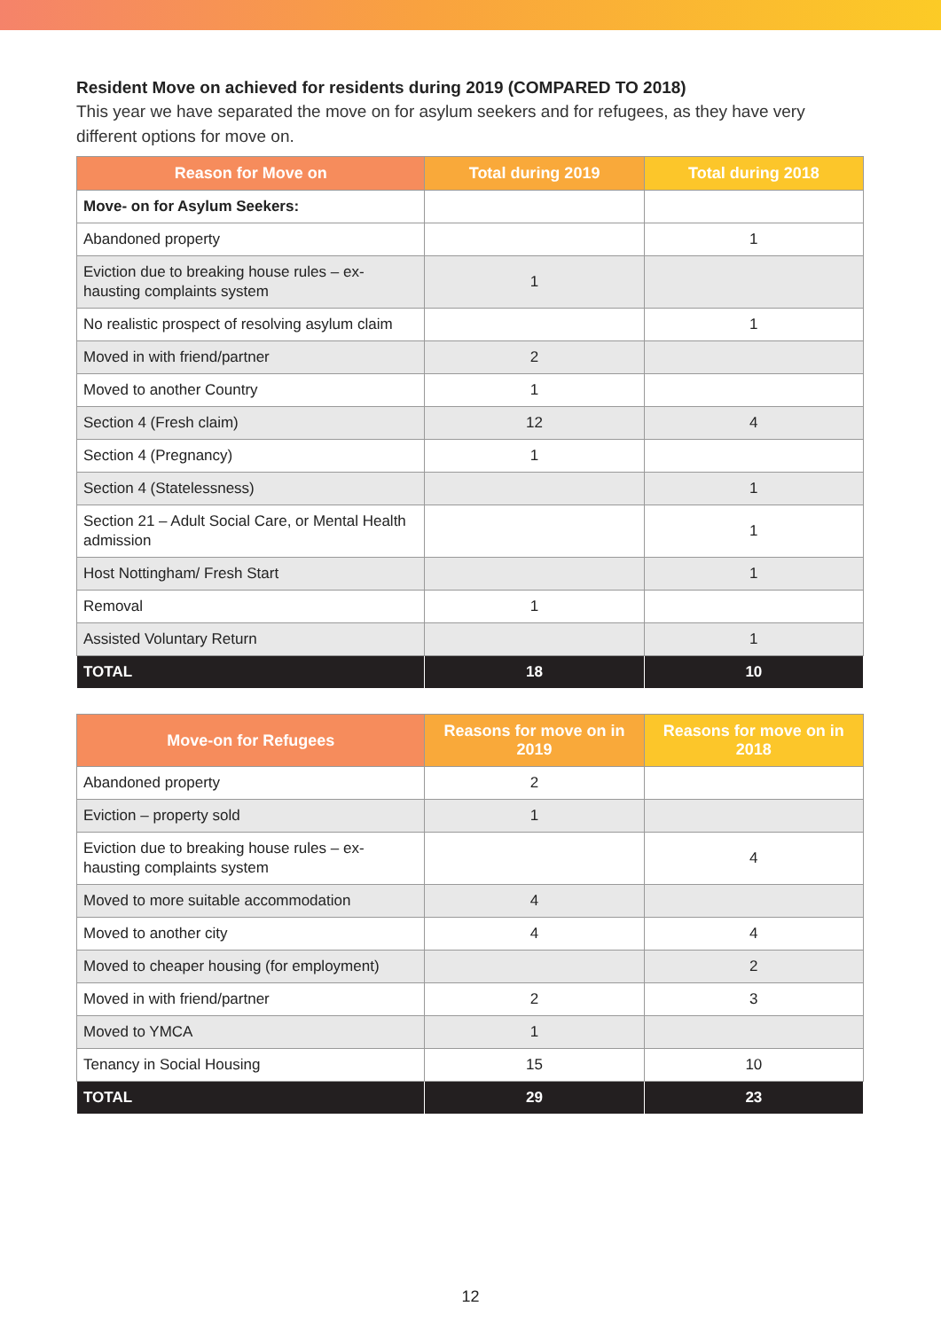Resident Move on achieved for residents during 2019 (COMPARED TO 2018)
This year we have separated the move on for asylum seekers and for refugees, as they have very different options for move on.
| Reason for Move on | Total during 2019 | Total during 2018 |
| --- | --- | --- |
| Move- on for Asylum Seekers: | | |
| Abandoned property | | 1 |
| Eviction due to breaking house rules – ex-hausting complaints system | 1 | |
| No realistic prospect of resolving asylum claim | | 1 |
| Moved in with friend/partner | 2 | |
| Moved to another Country | 1 | |
| Section 4 (Fresh claim) | 12 | 4 |
| Section 4 (Pregnancy) | 1 | |
| Section 4 (Statelessness) | | 1 |
| Section 21 – Adult Social Care, or Mental Health admission | | 1 |
| Host Nottingham/ Fresh Start | | 1 |
| Removal | 1 | |
| Assisted Voluntary Return | | 1 |
| TOTAL | 18 | 10 |
| Move-on for Refugees | Reasons for move on in 2019 | Reasons for move on in 2018 |
| --- | --- | --- |
| Abandoned property | 2 | |
| Eviction – property sold | 1 | |
| Eviction due to breaking house rules – ex-hausting complaints system | | 4 |
| Moved to more suitable accommodation | 4 | |
| Moved to another city | 4 | 4 |
| Moved to cheaper housing (for employment) | | 2 |
| Moved in with friend/partner | 2 | 3 |
| Moved to YMCA | 1 | |
| Tenancy in Social Housing | 15 | 10 |
| TOTAL | 29 | 23 |
12